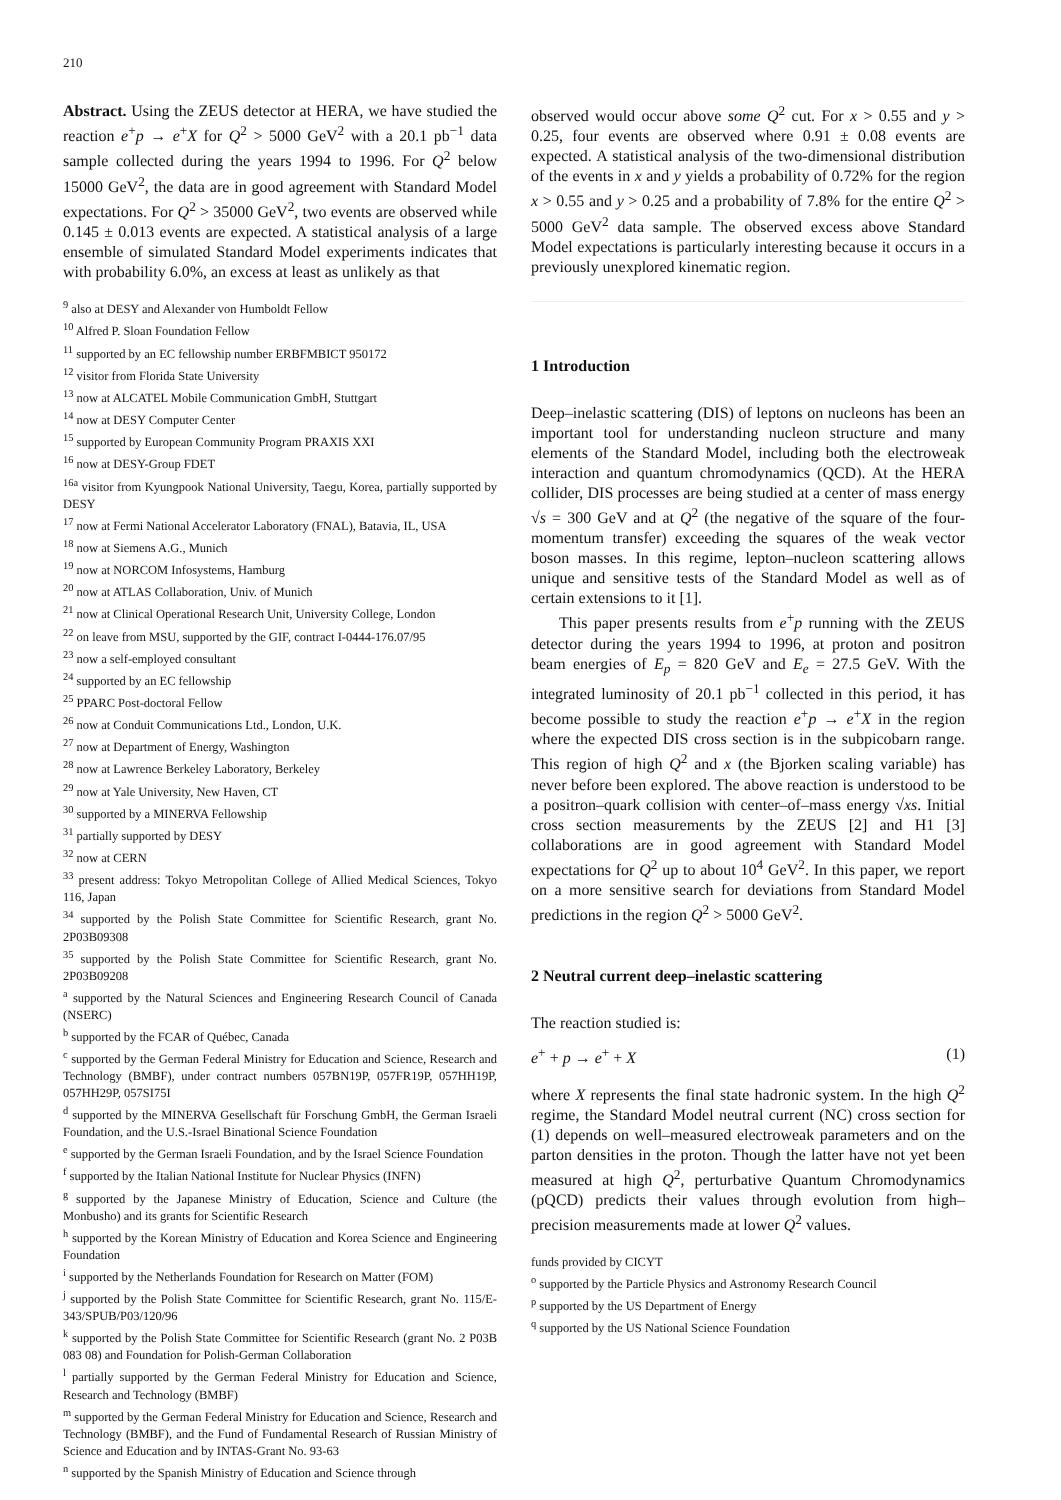210
Abstract. Using the ZEUS detector at HERA, we have studied the reaction e<sup>+</sup>p → e<sup>+</sup>X for Q<sup>2</sup> > 5000 GeV<sup>2</sup> with a 20.1 pb<sup>−1</sup> data sample collected during the years 1994 to 1996. For Q<sup>2</sup> below 15000 GeV<sup>2</sup>, the data are in good agreement with Standard Model expectations. For Q<sup>2</sup> > 35000 GeV<sup>2</sup>, two events are observed while 0.145 ± 0.013 events are expected. A statistical analysis of a large ensemble of simulated Standard Model experiments indicates that with probability 6.0%, an excess at least as unlikely as that
<sup>9</sup> also at DESY and Alexander von Humboldt Fellow
<sup>10</sup> Alfred P. Sloan Foundation Fellow
<sup>11</sup> supported by an EC fellowship number ERBFMBICT 950172
<sup>12</sup> visitor from Florida State University
<sup>13</sup> now at ALCATEL Mobile Communication GmbH, Stuttgart
<sup>14</sup> now at DESY Computer Center
<sup>15</sup> supported by European Community Program PRAXIS XXI
<sup>16</sup> now at DESY-Group FDET
<sup>16a</sup> visitor from Kyungpook National University, Taegu, Korea, partially supported by DESY
<sup>17</sup> now at Fermi National Accelerator Laboratory (FNAL), Batavia, IL, USA
<sup>18</sup> now at Siemens A.G., Munich
<sup>19</sup> now at NORCOM Infosystems, Hamburg
<sup>20</sup> now at ATLAS Collaboration, Univ. of Munich
<sup>21</sup> now at Clinical Operational Research Unit, University College, London
<sup>22</sup> on leave from MSU, supported by the GIF, contract I-0444-176.07/95
<sup>23</sup> now a self-employed consultant
<sup>24</sup> supported by an EC fellowship
<sup>25</sup> PPARC Post-doctoral Fellow
<sup>26</sup> now at Conduit Communications Ltd., London, U.K.
<sup>27</sup> now at Department of Energy, Washington
<sup>28</sup> now at Lawrence Berkeley Laboratory, Berkeley
<sup>29</sup> now at Yale University, New Haven, CT
<sup>30</sup> supported by a MINERVA Fellowship
<sup>31</sup> partially supported by DESY
<sup>32</sup> now at CERN
<sup>33</sup> present address: Tokyo Metropolitan College of Allied Medical Sciences, Tokyo 116, Japan
<sup>34</sup> supported by the Polish State Committee for Scientific Research, grant No. 2P03B09308
<sup>35</sup> supported by the Polish State Committee for Scientific Research, grant No. 2P03B09208
<sup>a</sup> supported by the Natural Sciences and Engineering Research Council of Canada (NSERC)
<sup>b</sup> supported by the FCAR of Québec, Canada
<sup>c</sup> supported by the German Federal Ministry for Education and Science, Research and Technology (BMBF), under contract numbers 057BN19P, 057FR19P, 057HH19P, 057HH29P, 057SI75I
<sup>d</sup> supported by the MINERVA Gesellschaft für Forschung GmbH, the German Israeli Foundation, and the U.S.-Israel Binational Science Foundation
<sup>e</sup> supported by the German Israeli Foundation, and by the Israel Science Foundation
<sup>f</sup> supported by the Italian National Institute for Nuclear Physics (INFN)
<sup>g</sup> supported by the Japanese Ministry of Education, Science and Culture (the Monbusho) and its grants for Scientific Research
<sup>h</sup> supported by the Korean Ministry of Education and Korea Science and Engineering Foundation
<sup>i</sup> supported by the Netherlands Foundation for Research on Matter (FOM)
<sup>j</sup> supported by the Polish State Committee for Scientific Research, grant No. 115/E-343/SPUB/P03/120/96
<sup>k</sup> supported by the Polish State Committee for Scientific Research (grant No. 2 P03B 083 08) and Foundation for Polish-German Collaboration
<sup>l</sup> partially supported by the German Federal Ministry for Education and Science, Research and Technology (BMBF)
<sup>m</sup> supported by the German Federal Ministry for Education and Science, Research and Technology (BMBF), and the Fund of Fundamental Research of Russian Ministry of Science and Education and by INTAS-Grant No. 93-63
<sup>n</sup> supported by the Spanish Ministry of Education and Science through
observed would occur above some Q<sup>2</sup> cut. For x > 0.55 and y > 0.25, four events are observed where 0.91 ± 0.08 events are expected. A statistical analysis of the two-dimensional distribution of the events in x and y yields a probability of 0.72% for the region x > 0.55 and y > 0.25 and a probability of 7.8% for the entire Q<sup>2</sup> > 5000 GeV<sup>2</sup> data sample. The observed excess above Standard Model expectations is particularly interesting because it occurs in a previously unexplored kinematic region.
1 Introduction
Deep–inelastic scattering (DIS) of leptons on nucleons has been an important tool for understanding nucleon structure and many elements of the Standard Model, including both the electroweak interaction and quantum chromodynamics (QCD). At the HERA collider, DIS processes are being studied at a center of mass energy √s = 300 GeV and at Q<sup>2</sup> (the negative of the square of the four-momentum transfer) exceeding the squares of the weak vector boson masses. In this regime, lepton–nucleon scattering allows unique and sensitive tests of the Standard Model as well as of certain extensions to it [1].
This paper presents results from e<sup>+</sup>p running with the ZEUS detector during the years 1994 to 1996, at proton and positron beam energies of E<sub>p</sub> = 820 GeV and E<sub>e</sub> = 27.5 GeV. With the integrated luminosity of 20.1 pb<sup>−1</sup> collected in this period, it has become possible to study the reaction e<sup>+</sup>p → e<sup>+</sup>X in the region where the expected DIS cross section is in the subpicobarn range. This region of high Q<sup>2</sup> and x (the Bjorken scaling variable) has never before been explored. The above reaction is understood to be a positron–quark collision with center–of–mass energy √xs. Initial cross section measurements by the ZEUS [2] and H1 [3] collaborations are in good agreement with Standard Model expectations for Q<sup>2</sup> up to about 10<sup>4</sup> GeV<sup>2</sup>. In this paper, we report on a more sensitive search for deviations from Standard Model predictions in the region Q<sup>2</sup> > 5000 GeV<sup>2</sup>.
2 Neutral current deep–inelastic scattering
The reaction studied is:
e<sup>+</sup> + p → e<sup>+</sup> + X (1)
where X represents the final state hadronic system. In the high Q<sup>2</sup> regime, the Standard Model neutral current (NC) cross section for (1) depends on well–measured electroweak parameters and on the parton densities in the proton. Though the latter have not yet been measured at high Q<sup>2</sup>, perturbative Quantum Chromodynamics (pQCD) predicts their values through evolution from high–precision measurements made at lower Q<sup>2</sup> values.
funds provided by CICYT
<sup>o</sup> supported by the Particle Physics and Astronomy Research Council
<sup>p</sup> supported by the US Department of Energy
<sup>q</sup> supported by the US National Science Foundation